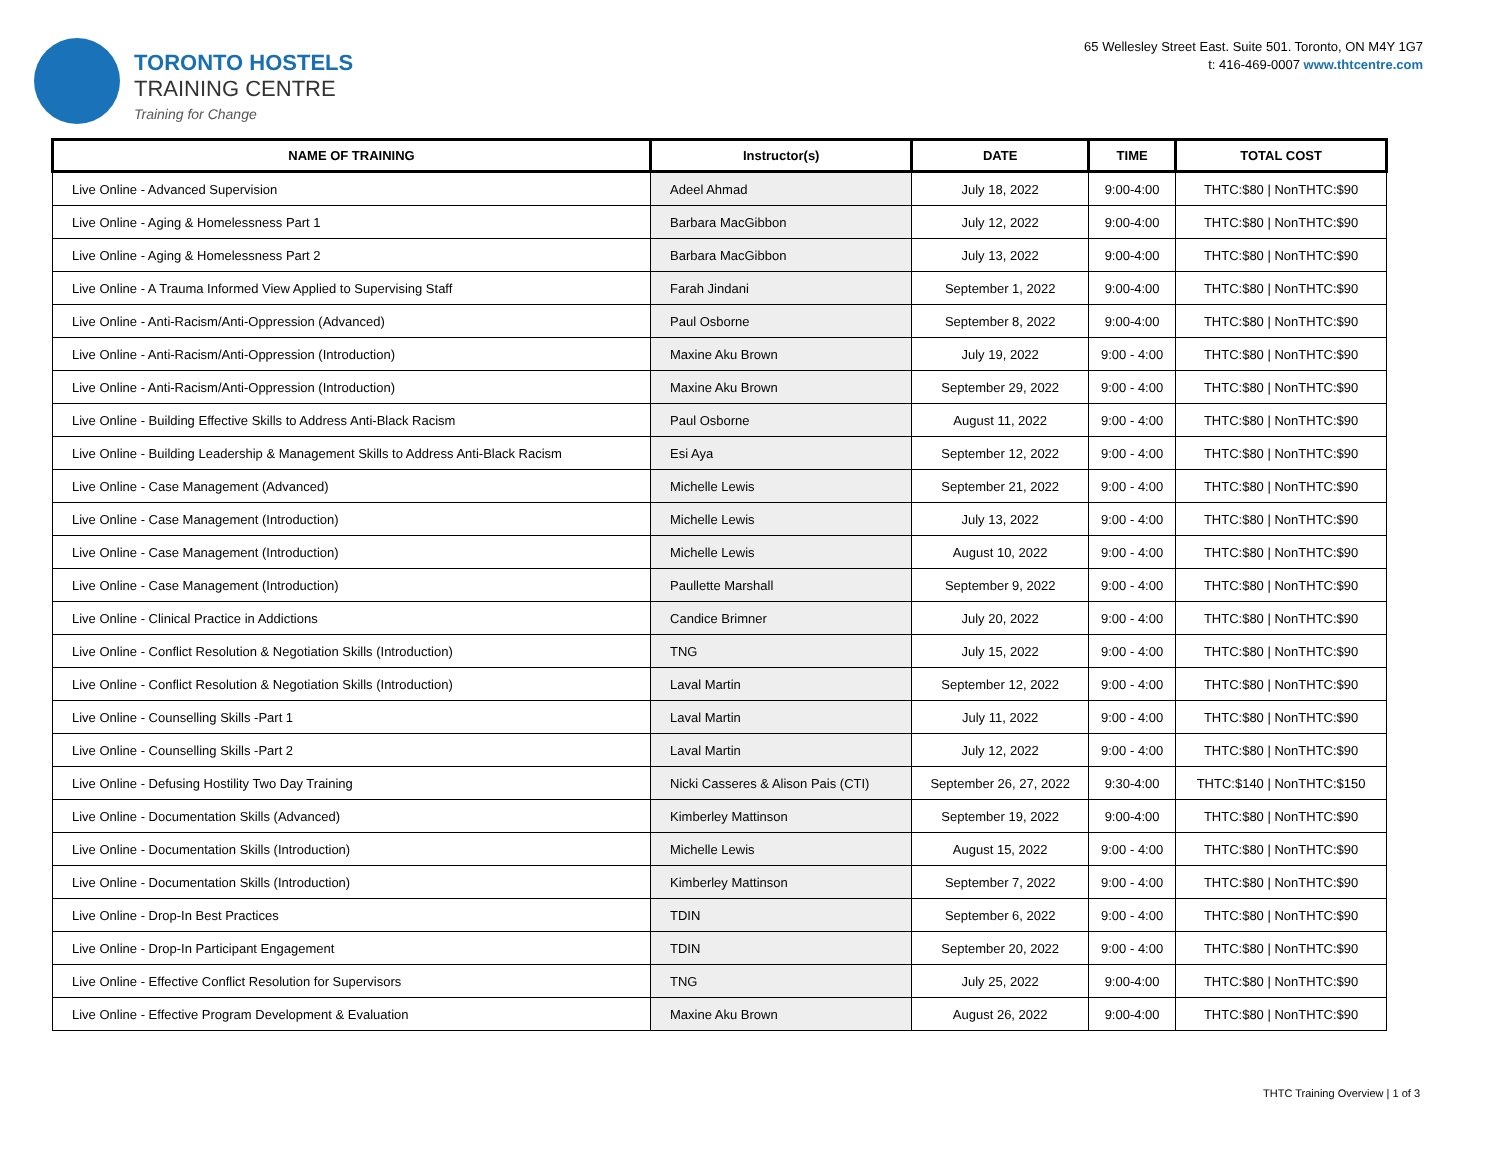TORONTO HOSTELS
TRAINING CENTRE
Training for Change
65 Wellesley Street East. Suite 501. Toronto, ON M4Y 1G7
t: 416-469-0007 www.thtcentre.com
| NAME OF TRAINING | Instructor(s) | DATE | TIME | TOTAL COST |
| --- | --- | --- | --- | --- |
| Live Online - Advanced Supervision | Adeel Ahmad | July 18, 2022 | 9:00-4:00 | THTC:$80 / NonTHTC:$90 |
| Live Online - Aging & Homelessness Part 1 | Barbara MacGibbon | July 12, 2022 | 9:00-4:00 | THTC:$80 / NonTHTC:$90 |
| Live Online - Aging & Homelessness Part 2 | Barbara MacGibbon | July 13, 2022 | 9:00-4:00 | THTC:$80 / NonTHTC:$90 |
| Live Online - A Trauma Informed View Applied to Supervising Staff | Farah Jindani | September 1, 2022 | 9:00-4:00 | THTC:$80 / NonTHTC:$90 |
| Live Online - Anti-Racism/Anti-Oppression (Advanced) | Paul Osborne | September 8, 2022 | 9:00-4:00 | THTC:$80 / NonTHTC:$90 |
| Live Online - Anti-Racism/Anti-Oppression (Introduction) | Maxine Aku Brown | July 19, 2022 | 9:00 - 4:00 | THTC:$80 / NonTHTC:$90 |
| Live Online - Anti-Racism/Anti-Oppression (Introduction) | Maxine Aku Brown | September 29, 2022 | 9:00 - 4:00 | THTC:$80 / NonTHTC:$90 |
| Live Online - Building Effective Skills to Address Anti-Black Racism | Paul Osborne | August 11, 2022 | 9:00 - 4:00 | THTC:$80 / NonTHTC:$90 |
| Live Online - Building Leadership & Management Skills to Address Anti-Black Racism | Esi Aya | September 12, 2022 | 9:00 - 4:00 | THTC:$80 / NonTHTC:$90 |
| Live Online - Case Management (Advanced) | Michelle Lewis | September 21, 2022 | 9:00 - 4:00 | THTC:$80 / NonTHTC:$90 |
| Live Online - Case Management (Introduction) | Michelle Lewis | July 13, 2022 | 9:00 - 4:00 | THTC:$80 / NonTHTC:$90 |
| Live Online - Case Management (Introduction) | Michelle Lewis | August 10, 2022 | 9:00 - 4:00 | THTC:$80 / NonTHTC:$90 |
| Live Online - Case Management (Introduction) | Paullette Marshall | September 9, 2022 | 9:00 - 4:00 | THTC:$80 / NonTHTC:$90 |
| Live Online - Clinical Practice in Addictions | Candice Brimner | July 20, 2022 | 9:00 - 4:00 | THTC:$80 / NonTHTC:$90 |
| Live Online - Conflict Resolution & Negotiation Skills (Introduction) | TNG | July 15, 2022 | 9:00 - 4:00 | THTC:$80 / NonTHTC:$90 |
| Live Online - Conflict Resolution & Negotiation Skills (Introduction) | Laval Martin | September 12, 2022 | 9:00 - 4:00 | THTC:$80 / NonTHTC:$90 |
| Live Online - Counselling Skills -Part 1 | Laval Martin | July 11, 2022 | 9:00 - 4:00 | THTC:$80 / NonTHTC:$90 |
| Live Online - Counselling Skills -Part 2 | Laval Martin | July 12, 2022 | 9:00 - 4:00 | THTC:$80 / NonTHTC:$90 |
| Live Online - Defusing Hostility Two Day Training | Nicki Casseres & Alison Pais (CTI) | September 26, 27, 2022 | 9:30-4:00 | THTC:$140 / NonTHTC:$150 |
| Live Online - Documentation Skills (Advanced) | Kimberley Mattinson | September 19, 2022 | 9:00-4:00 | THTC:$80 / NonTHTC:$90 |
| Live Online - Documentation Skills (Introduction) | Michelle Lewis | August 15, 2022 | 9:00 - 4:00 | THTC:$80 / NonTHTC:$90 |
| Live Online - Documentation Skills (Introduction) | Kimberley Mattinson | September 7, 2022 | 9:00 - 4:00 | THTC:$80 / NonTHTC:$90 |
| Live Online - Drop-In Best Practices | TDIN | September 6, 2022 | 9:00 - 4:00 | THTC:$80 / NonTHTC:$90 |
| Live Online - Drop-In Participant Engagement | TDIN | September 20, 2022 | 9:00 - 4:00 | THTC:$80 / NonTHTC:$90 |
| Live Online - Effective Conflict Resolution for Supervisors | TNG | July 25, 2022 | 9:00-4:00 | THTC:$80 / NonTHTC:$90 |
| Live Online - Effective Program Development & Evaluation | Maxine Aku Brown | August 26, 2022 | 9:00-4:00 | THTC:$80 / NonTHTC:$90 |
THTC Training Overview | 1 of 3